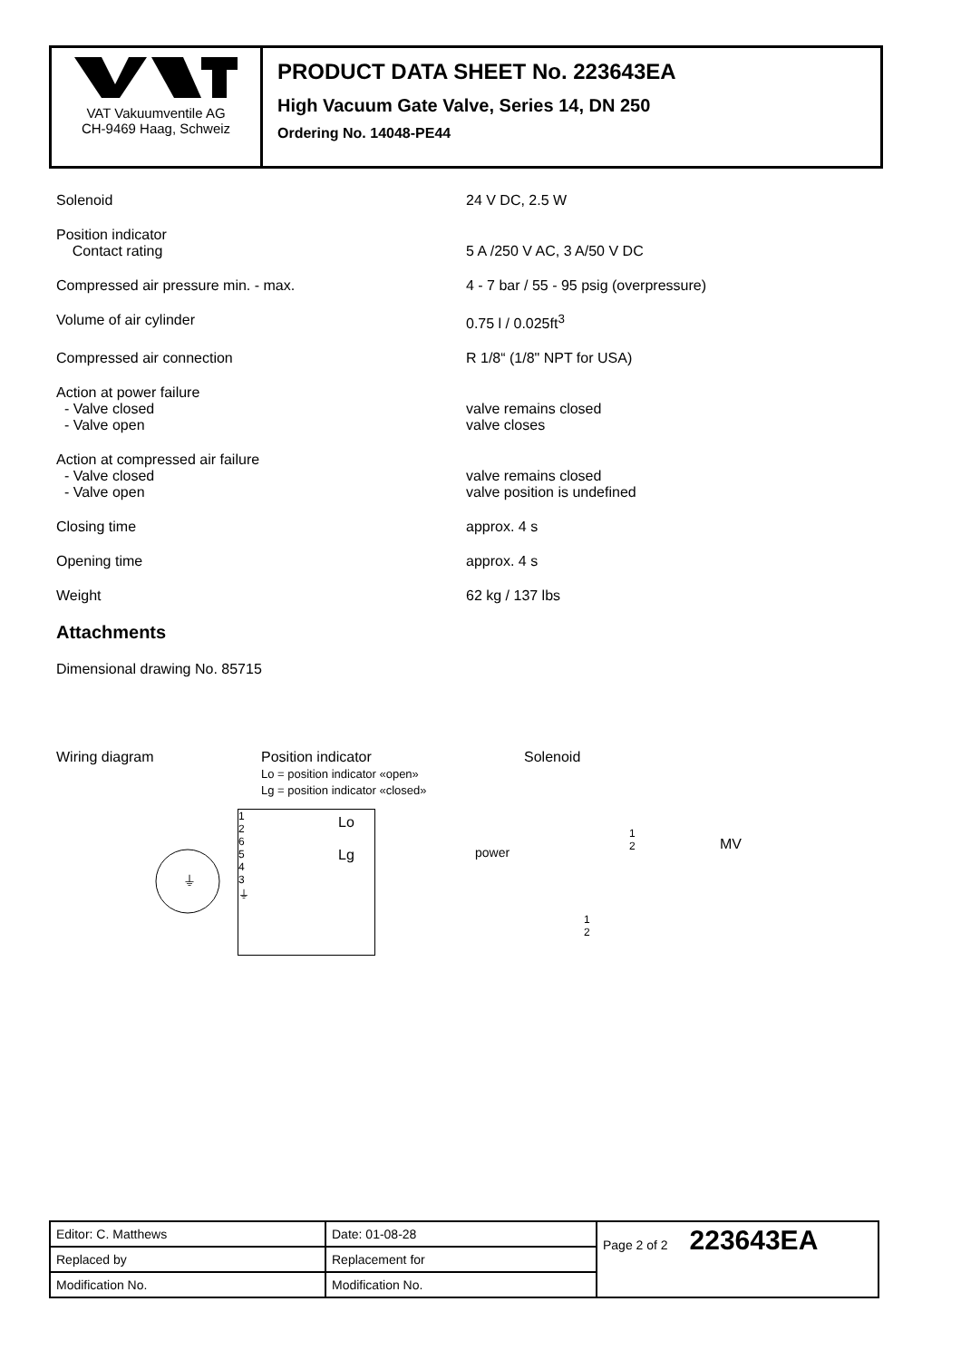VAT Vakuumventile AG
CH-9469 Haag, Schweiz
PRODUCT DATA SHEET No. 223643EA
High Vacuum Gate Valve, Series 14, DN 250
Ordering No. 14048-PE44
Solenoid 24 V DC, 2.5 W
Position indicator
Contact rating
5 A /250 V AC, 3 A/50 V DC
Compressed air pressure min. - max. 4 - 7 bar / 55 - 95 psig (overpressure)
Volume of air cylinder 0.75 l / 0.025ft<sup>3</sup>
Compressed air connection R 1/8“ (1/8" NPT for USA)
Action at power failure
- Valve closed
- Valve open
valve remains closed
valve closes
Action at compressed air failure
- Valve closed
- Valve open
valve remains closed
valve position is undefined
Closing time approx. 4 s
Opening time approx. 4 s
Weight 62 kg / 137 lbs
Attachments
Dimensional drawing No. 85715
Wiring diagram Position indicator
Lo = position indicator «open»
Lg = position indicator «closed»
Solenoid
⏚
1
2
6
5
4
3
⏚
Lo
Lg
power
1
2 MV
1
2
| Editor: C. Matthews | Date: 01-08-28 | Page 2 of 2 223643EA |
| Replaced by | Replacement for | |
| Modification No. | Modification No. | |